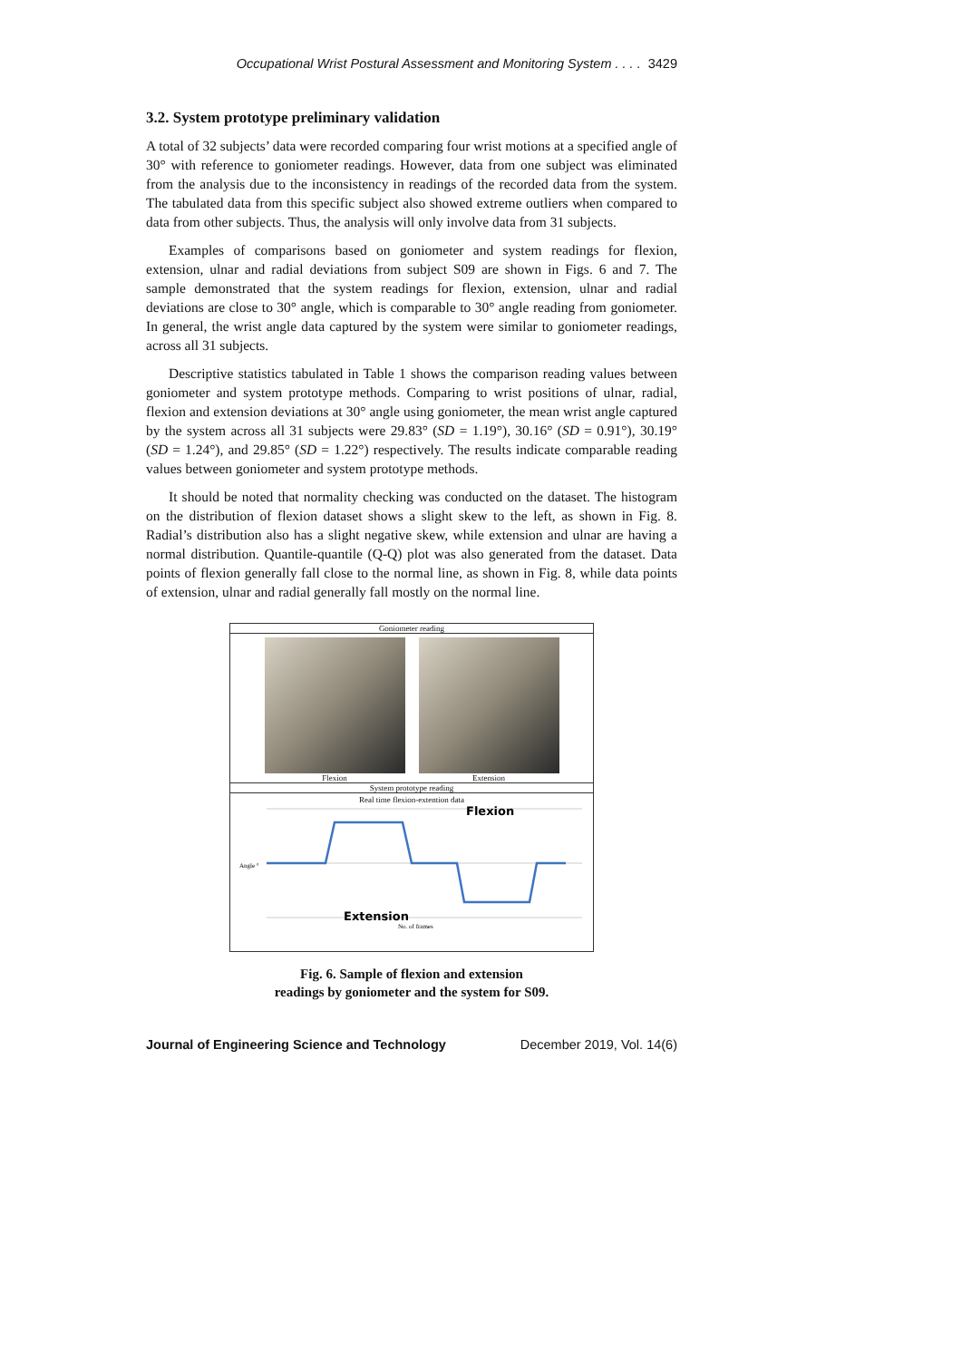Occupational Wrist Postural Assessment and Monitoring System . . . . 3429
3.2. System prototype preliminary validation
A total of 32 subjects’ data were recorded comparing four wrist motions at a specified angle of 30° with reference to goniometer readings. However, data from one subject was eliminated from the analysis due to the inconsistency in readings of the recorded data from the system. The tabulated data from this specific subject also showed extreme outliers when compared to data from other subjects. Thus, the analysis will only involve data from 31 subjects.
Examples of comparisons based on goniometer and system readings for flexion, extension, ulnar and radial deviations from subject S09 are shown in Figs. 6 and 7. The sample demonstrated that the system readings for flexion, extension, ulnar and radial deviations are close to 30° angle, which is comparable to 30° angle reading from goniometer. In general, the wrist angle data captured by the system were similar to goniometer readings, across all 31 subjects.
Descriptive statistics tabulated in Table 1 shows the comparison reading values between goniometer and system prototype methods. Comparing to wrist positions of ulnar, radial, flexion and extension deviations at 30° angle using goniometer, the mean wrist angle captured by the system across all 31 subjects were 29.83° (SD = 1.19°), 30.16° (SD = 0.91°), 30.19° (SD = 1.24°), and 29.85° (SD = 1.22°) respectively. The results indicate comparable reading values between goniometer and system prototype methods.
It should be noted that normality checking was conducted on the dataset. The histogram on the distribution of flexion dataset shows a slight skew to the left, as shown in Fig. 8. Radial’s distribution also has a slight negative skew, while extension and ulnar are having a normal distribution. Quantile-quantile (Q-Q) plot was also generated from the dataset. Data points of flexion generally fall close to the normal line, as shown in Fig. 8, while data points of extension, ulnar and radial generally fall mostly on the normal line.
Goniometer reading
Flexion Extension
System prototype reading
Real time flexion-extention data
Flexion
Extension
No. of frames
Angle °
Fig. 6. Sample of flexion and extension
readings by goniometer and the system for S09.
Journal of Engineering Science and Technology December 2019, Vol. 14(6)